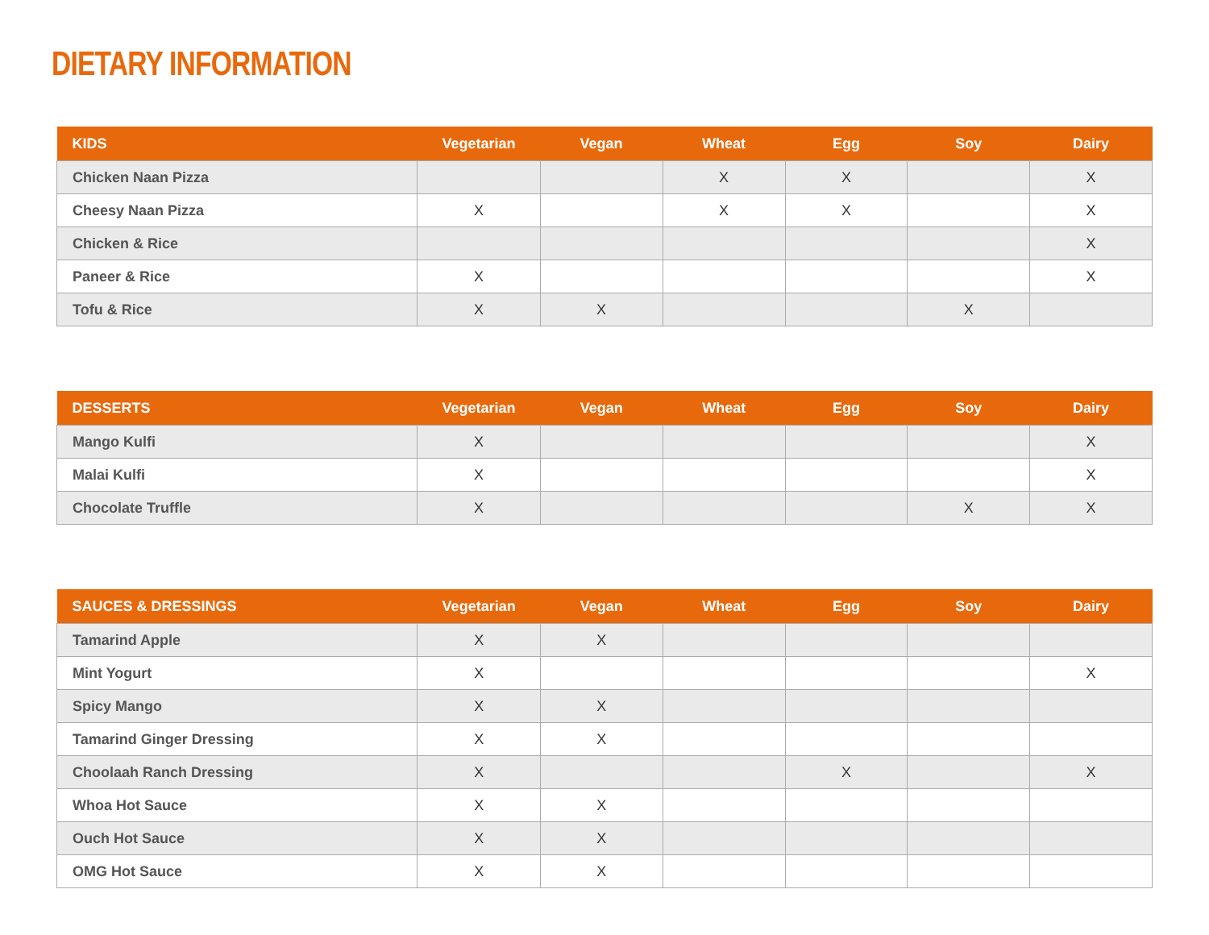DIETARY INFORMATION
| KIDS | Vegetarian | Vegan | Wheat | Egg | Soy | Dairy |
| --- | --- | --- | --- | --- | --- | --- |
| Chicken Naan Pizza | | | X | X | | X |
| Cheesy Naan Pizza | X | | X | X | | X |
| Chicken & Rice | | | | | | X |
| Paneer & Rice | X | | | | | X |
| Tofu & Rice | X | X | | | X | |
| DESSERTS | Vegetarian | Vegan | Wheat | Egg | Soy | Dairy |
| --- | --- | --- | --- | --- | --- | --- |
| Mango Kulfi | X | | | | | X |
| Malai Kulfi | X | | | | | X |
| Chocolate Truffle | X | | | | X | X |
| SAUCES & DRESSINGS | Vegetarian | Vegan | Wheat | Egg | Soy | Dairy |
| --- | --- | --- | --- | --- | --- | --- |
| Tamarind Apple | X | X | | | | |
| Mint Yogurt | X | | | | | X |
| Spicy Mango | X | X | | | | |
| Tamarind Ginger Dressing | X | X | | | | |
| Choolaah Ranch Dressing | X | | | X | | X |
| Whoa Hot Sauce | X | X | | | | |
| Ouch Hot Sauce | X | X | | | | |
| OMG Hot Sauce | X | X | | | | |